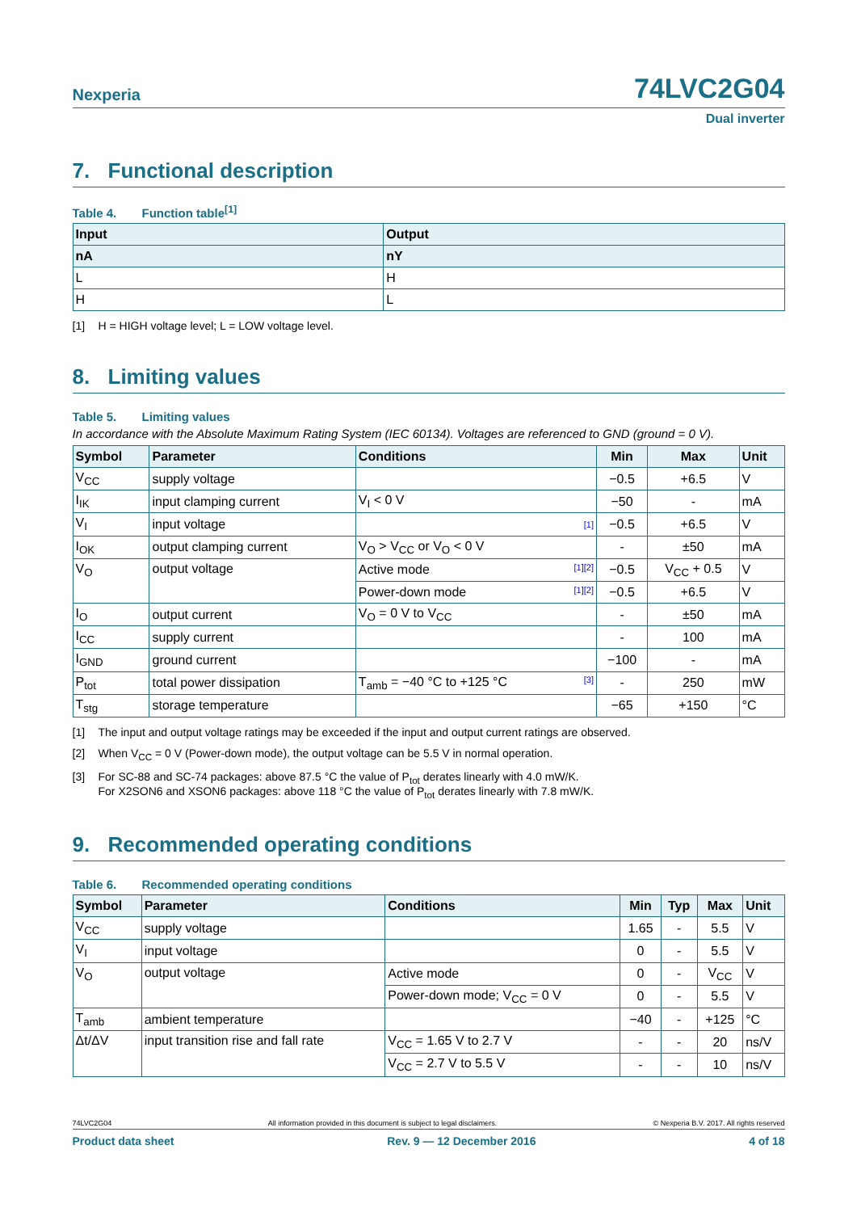Nexperia
74LVC2G04
Dual inverter
7. Functional description
Table 4. Function table<sup>[1]</sup>
| Input | Output |
| --- | --- |
| nA | nY |
| L | H |
| H | L |
[1] H = HIGH voltage level; L = LOW voltage level.
8. Limiting values
Table 5. Limiting values
In accordance with the Absolute Maximum Rating System (IEC 60134). Voltages are referenced to GND (ground = 0 V).
| Symbol | Parameter | Conditions | Min | Max | Unit |
| --- | --- | --- | --- | --- | --- |
| V<sub>CC</sub> | supply voltage | | −0.5 | +6.5 | V |
| I<sub>IK</sub> | input clamping current | V<sub>I</sub> < 0 V | −50 | - | mA |
| V<sub>I</sub> | input voltage | [1] | −0.5 | +6.5 | V |
| I<sub>OK</sub> | output clamping current | V<sub>O</sub> > V<sub>CC</sub> or V<sub>O</sub> < 0 V | - | ±50 | mA |
| V<sub>O</sub> | output voltage | Active mode [1][2] | −0.5 | V<sub>CC</sub> + 0.5 | V |
| | | Power-down mode [1][2] | −0.5 | +6.5 | V |
| I<sub>O</sub> | output current | V<sub>O</sub> = 0 V to V<sub>CC</sub> | - | ±50 | mA |
| I<sub>CC</sub> | supply current | | - | 100 | mA |
| I<sub>GND</sub> | ground current | | −100 | - | mA |
| P<sub>tot</sub> | total power dissipation | T<sub>amb</sub> = −40 °C to +125 °C [3] | - | 250 | mW |
| T<sub>stg</sub> | storage temperature | | −65 | +150 | °C |
[1] The input and output voltage ratings may be exceeded if the input and output current ratings are observed.
[2] When V<sub>CC</sub> = 0 V (Power-down mode), the output voltage can be 5.5 V in normal operation.
[3] For SC-88 and SC-74 packages: above 87.5 °C the value of P<sub>tot</sub> derates linearly with 4.0 mW/K.
For X2SON6 and XSON6 packages: above 118 °C the value of P<sub>tot</sub> derates linearly with 7.8 mW/K.
9. Recommended operating conditions
Table 6. Recommended operating conditions
| Symbol | Parameter | Conditions | Min | Typ | Max | Unit |
| --- | --- | --- | --- | --- | --- | --- |
| V<sub>CC</sub> | supply voltage | | 1.65 | - | 5.5 | V |
| V<sub>I</sub> | input voltage | | 0 | - | 5.5 | V |
| V<sub>O</sub> | output voltage | Active mode | 0 | - | V<sub>CC</sub> | V |
| | | Power-down mode; V<sub>CC</sub> = 0 V | 0 | - | 5.5 | V |
| T<sub>amb</sub> | ambient temperature | | −40 | - | +125 | °C |
| Δt/ΔV | input transition rise and fall rate | V<sub>CC</sub> = 1.65 V to 2.7 V | - | - | 20 | ns/V |
| | | V<sub>CC</sub> = 2.7 V to 5.5 V | - | - | 10 | ns/V |
74LVC2G04 All information provided in this document is subject to legal disclaimers. © Nexperia B.V. 2017. All rights reserved
Product data sheet Rev. 9 — 12 December 2016 4 of 18